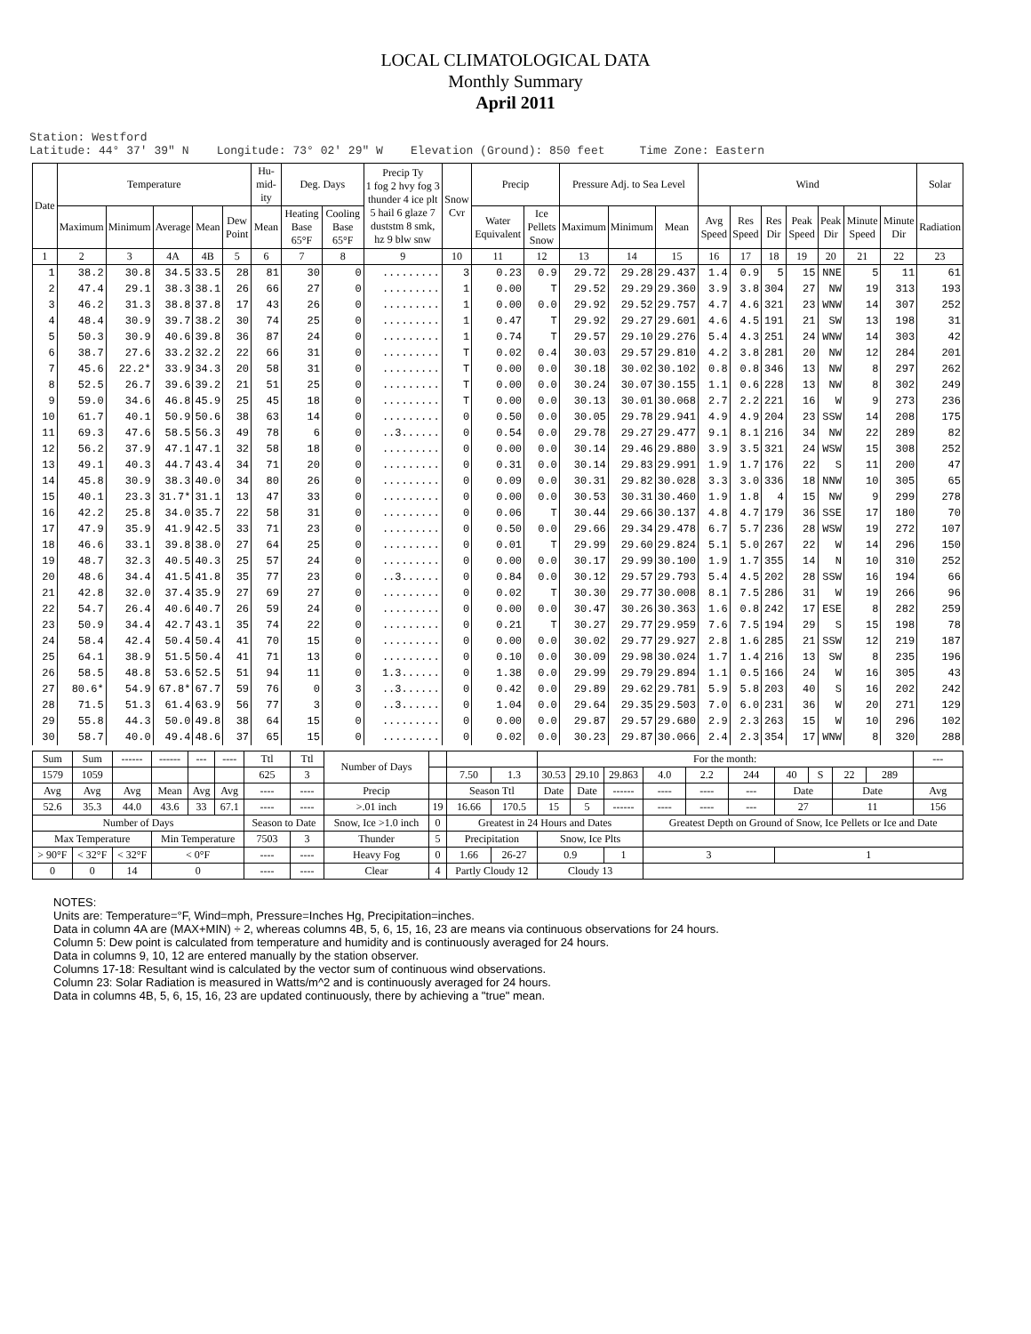LOCAL CLIMATOLOGICAL DATA
Monthly Summary
April 2011
Station: Westford
Latitude: 44° 37' 39" N Longitude: 73° 02' 29" W Elevation (Ground): 850 feet Time Zone: Eastern
| Date | Temperature | | | | | Hu-mid-ity | Deg. Days | | Precip Ty 1 fog 2 hvy fog 3 thunder 4 ice plt 5 hail 6 glaze 7 duststm 8 smk, hz 9 blw snw | Snow Cvr | Precip | | Pressure Adj. to Sea Level | | | Wind | | | | | | | Solar |
| --- | --- | --- | --- | --- | --- | --- | --- | --- | --- | --- | --- | --- | --- | --- | --- | --- | --- | --- | --- | --- | --- | --- | --- |
| | Maximum | Minimum | Average | Mean | Dew Point | Mean | Heating Base 65°F | Cooling Base 65°F | | | Water Equivalent | Ice Pellets Snow | Maximum | Minimum | Mean | Avg Speed | Res Speed | Res Dir | Peak Speed | Peak Dir | Minute Speed | Minute Dir | Radiation |
| 1 | 2 | 3 | 4A | 4B | 5 | 6 | 7 | 8 | 9 | 10 | 11 | 12 | 13 | 14 | 15 | 16 | 17 | 18 | 19 | 20 | 21 | 22 | 23 |
| 1 | 38.2 | 30.8 | 34.5 | 33.5 | 28 | 81 | 30 | 0 | ......... | 3 | 0.23 | 0.9 | 29.72 | 29.28 | 29.437 | 1.4 | 0.9 | 5 | 15 | NNE | 5 | 11 | 61 |
| 2 | 47.4 | 29.1 | 38.3 | 38.1 | 26 | 66 | 27 | 0 | ......... | 1 | 0.00 | T | 29.52 | 29.29 | 29.360 | 3.9 | 3.8 | 304 | 27 | NW | 19 | 313 | 193 |
| 3 | 46.2 | 31.3 | 38.8 | 37.8 | 17 | 43 | 26 | 0 | ......... | 1 | 0.00 | 0.0 | 29.92 | 29.52 | 29.757 | 4.7 | 4.6 | 321 | 23 | WNW | 14 | 307 | 252 |
| 4 | 48.4 | 30.9 | 39.7 | 38.2 | 30 | 74 | 25 | 0 | ......... | 1 | 0.47 | T | 29.92 | 29.27 | 29.601 | 4.6 | 4.5 | 191 | 21 | SW | 13 | 198 | 31 |
| 5 | 50.3 | 30.9 | 40.6 | 39.8 | 36 | 87 | 24 | 0 | ......... | 1 | 0.74 | T | 29.57 | 29.10 | 29.276 | 5.4 | 4.3 | 251 | 24 | WNW | 14 | 303 | 42 |
| 6 | 38.7 | 27.6 | 33.2 | 32.2 | 22 | 66 | 31 | 0 | ......... | T | 0.02 | 0.4 | 30.03 | 29.57 | 29.810 | 4.2 | 3.8 | 281 | 20 | NW | 12 | 284 | 201 |
| 7 | 45.6 | 22.2* | 33.9 | 34.3 | 20 | 58 | 31 | 0 | ......... | T | 0.00 | 0.0 | 30.18 | 30.02 | 30.102 | 0.8 | 0.8 | 346 | 13 | NW | 8 | 297 | 262 |
| 8 | 52.5 | 26.7 | 39.6 | 39.2 | 21 | 51 | 25 | 0 | ......... | T | 0.00 | 0.0 | 30.24 | 30.07 | 30.155 | 1.1 | 0.6 | 228 | 13 | NW | 8 | 302 | 249 |
| 9 | 59.0 | 34.6 | 46.8 | 45.9 | 25 | 45 | 18 | 0 | ......... | T | 0.00 | 0.0 | 30.13 | 30.01 | 30.068 | 2.7 | 2.2 | 221 | 16 | W | 9 | 273 | 236 |
| 10 | 61.7 | 40.1 | 50.9 | 50.6 | 38 | 63 | 14 | 0 | ......... | 0 | 0.50 | 0.0 | 30.05 | 29.78 | 29.941 | 4.9 | 4.9 | 204 | 23 | SSW | 14 | 208 | 175 |
| 11 | 69.3 | 47.6 | 58.5 | 56.3 | 49 | 78 | 6 | 0 | ..3...... | 0 | 0.54 | 0.0 | 29.78 | 29.27 | 29.477 | 9.1 | 8.1 | 216 | 34 | NW | 22 | 289 | 82 |
| 12 | 56.2 | 37.9 | 47.1 | 47.1 | 32 | 58 | 18 | 0 | ......... | 0 | 0.00 | 0.0 | 30.14 | 29.46 | 29.880 | 3.9 | 3.5 | 321 | 24 | WSW | 15 | 308 | 252 |
| 13 | 49.1 | 40.3 | 44.7 | 43.4 | 34 | 71 | 20 | 0 | ......... | 0 | 0.31 | 0.0 | 30.14 | 29.83 | 29.991 | 1.9 | 1.7 | 176 | 22 | S | 11 | 200 | 47 |
| 14 | 45.8 | 30.9 | 38.3 | 40.0 | 34 | 80 | 26 | 0 | ......... | 0 | 0.09 | 0.0 | 30.31 | 29.82 | 30.028 | 3.3 | 3.0 | 336 | 18 | NNW | 10 | 305 | 65 |
| 15 | 40.1 | 23.3 | 31.7* | 31.1 | 13 | 47 | 33 | 0 | ......... | 0 | 0.00 | 0.0 | 30.53 | 30.31 | 30.460 | 1.9 | 1.8 | 4 | 15 | NW | 9 | 299 | 278 |
| 16 | 42.2 | 25.8 | 34.0 | 35.7 | 22 | 58 | 31 | 0 | ......... | 0 | 0.06 | T | 30.44 | 29.66 | 30.137 | 4.8 | 4.7 | 179 | 36 | SSE | 17 | 180 | 70 |
| 17 | 47.9 | 35.9 | 41.9 | 42.5 | 33 | 71 | 23 | 0 | ......... | 0 | 0.50 | 0.0 | 29.66 | 29.34 | 29.478 | 6.7 | 5.7 | 236 | 28 | WSW | 19 | 272 | 107 |
| 18 | 46.6 | 33.1 | 39.8 | 38.0 | 27 | 64 | 25 | 0 | ......... | 0 | 0.01 | T | 29.99 | 29.60 | 29.824 | 5.1 | 5.0 | 267 | 22 | W | 14 | 296 | 150 |
| 19 | 48.7 | 32.3 | 40.5 | 40.3 | 25 | 57 | 24 | 0 | ......... | 0 | 0.00 | 0.0 | 30.17 | 29.99 | 30.100 | 1.9 | 1.7 | 355 | 14 | N | 10 | 310 | 252 |
| 20 | 48.6 | 34.4 | 41.5 | 41.8 | 35 | 77 | 23 | 0 | ..3...... | 0 | 0.84 | 0.0 | 30.12 | 29.57 | 29.793 | 5.4 | 4.5 | 202 | 28 | SSW | 16 | 194 | 66 |
| 21 | 42.8 | 32.0 | 37.4 | 35.9 | 27 | 69 | 27 | 0 | ......... | 0 | 0.02 | T | 30.30 | 29.77 | 30.008 | 8.1 | 7.5 | 286 | 31 | W | 19 | 266 | 96 |
| 22 | 54.7 | 26.4 | 40.6 | 40.7 | 26 | 59 | 24 | 0 | ......... | 0 | 0.00 | 0.0 | 30.47 | 30.26 | 30.363 | 1.6 | 0.8 | 242 | 17 | ESE | 8 | 282 | 259 |
| 23 | 50.9 | 34.4 | 42.7 | 43.1 | 35 | 74 | 22 | 0 | ......... | 0 | 0.21 | T | 30.27 | 29.77 | 29.959 | 7.6 | 7.5 | 194 | 29 | S | 15 | 198 | 78 |
| 24 | 58.4 | 42.4 | 50.4 | 50.4 | 41 | 70 | 15 | 0 | ......... | 0 | 0.00 | 0.0 | 30.02 | 29.77 | 29.927 | 2.8 | 1.6 | 285 | 21 | SSW | 12 | 219 | 187 |
| 25 | 64.1 | 38.9 | 51.5 | 50.4 | 41 | 71 | 13 | 0 | ......... | 0 | 0.10 | 0.0 | 30.09 | 29.98 | 30.024 | 1.7 | 1.4 | 216 | 13 | SW | 8 | 235 | 196 |
| 26 | 58.5 | 48.8 | 53.6 | 52.5 | 51 | 94 | 11 | 0 | 1.3...... | 0 | 1.38 | 0.0 | 29.99 | 29.79 | 29.894 | 1.1 | 0.5 | 166 | 24 | W | 16 | 305 | 43 |
| 27 | 80.6* | 54.9 | 67.8* | 67.7 | 59 | 76 | 0 | 3 | ..3...... | 0 | 0.42 | 0.0 | 29.89 | 29.62 | 29.781 | 5.9 | 5.8 | 203 | 40 | S | 16 | 202 | 242 |
| 28 | 71.5 | 51.3 | 61.4 | 63.9 | 56 | 77 | 3 | 0 | ..3...... | 0 | 1.04 | 0.0 | 29.64 | 29.35 | 29.503 | 7.0 | 6.0 | 231 | 36 | W | 20 | 271 | 129 |
| 29 | 55.8 | 44.3 | 50.0 | 49.8 | 38 | 64 | 15 | 0 | ......... | 0 | 0.00 | 0.0 | 29.87 | 29.57 | 29.680 | 2.9 | 2.3 | 263 | 15 | W | 10 | 296 | 102 |
| 30 | 58.7 | 40.0 | 49.4 | 48.6 | 37 | 65 | 15 | 0 | ......... | 0 | 0.02 | 0.0 | 30.23 | 29.87 | 30.066 | 2.4 | 2.3 | 354 | 17 | WNW | 8 | 320 | 288 |
| Sum | Sum | ------ | ------ | --- | ---- | Ttl | Ttl | Number of Days | | | | For the month: | | | | | | | | | | --- |
| 1579 | 1059 | | | | | 625 | 3 | | | 7.50 | 1.3 | 30.53 | 29.10 | 29.863 | 4.0 | 2.2 | 244 | 40 | S | 22 | 289 | |
| Avg | Avg | Avg | Mean | Avg | Avg | ---- | ---- | Precip | | Season Ttl | | Date | Date | ------ | ---- | ---- | --- | Date | | Date | | Avg |
| 52.6 | 35.3 | 44.0 | 43.6 | 33 | 67.1 | ---- | ---- | >.01 inch | 19 | 16.66 | 170.5 | 15 | 5 | ------ | ---- | ---- | --- | 27 | | 11 | | 156 |
| Number of Days | | | | | | Season to Date | | Snow, Ice >1.0 inch | 0 | Greatest in 24 Hours and Dates | | | | | Greatest Depth on Ground of Snow, Ice Pellets or Ice and Date | | | | | | | |
| Max Temperature | | | Min Temperature | | | 7503 | 3 | Thunder | 5 | Precipitation | | Snow, Ice Plts | | | | | | | | | | |
| > 90°F | < 32°F | < 32°F | < 0°F | | | ---- | ---- | Heavy Fog | 0 | 1.66 | 26-27 | 0.9 | | 1 | 3 | | | 1 | | | | |
| 0 | 0 | 14 | 0 | | | ---- | ---- | Clear | 4 | Partly Cloudy 12 | | Cloudy 13 | | | | | | | | | | |
NOTES:
Units are: Temperature=°F, Wind=mph, Pressure=Inches Hg, Precipitation=inches.
Data in column 4A are (MAX+MIN) ÷ 2, whereas columns 4B, 5, 6, 15, 16, 23 are means via continuous observations for 24 hours.
Column 5: Dew point is calculated from temperature and humidity and is continuously averaged for 24 hours.
Data in columns 9, 10, 12 are entered manually by the station observer.
Columns 17-18: Resultant wind is calculated by the vector sum of continuous wind observations.
Column 23: Solar Radiation is measured in Watts/m^2 and is continuously averaged for 24 hours.
Data in columns 4B, 5, 6, 15, 16, 23 are updated continuously, there by achieving a "true" mean.